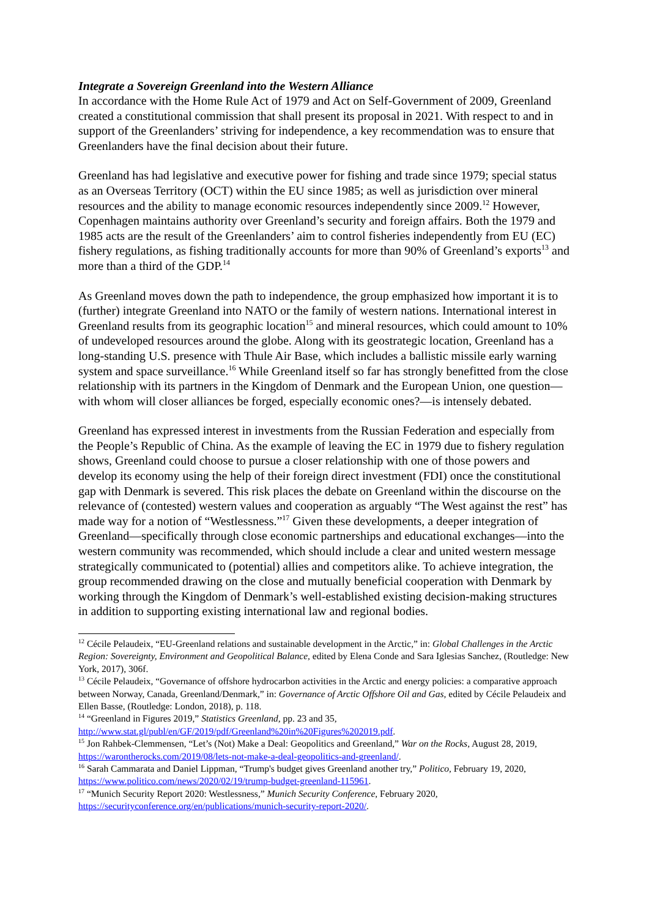Integrate a Sovereign Greenland into the Western Alliance
In accordance with the Home Rule Act of 1979 and Act on Self-Government of 2009, Greenland created a constitutional commission that shall present its proposal in 2021. With respect to and in support of the Greenlanders’ striving for independence, a key recommendation was to ensure that Greenlanders have the final decision about their future.
Greenland has had legislative and executive power for fishing and trade since 1979; special status as an Overseas Territory (OCT) within the EU since 1985; as well as jurisdiction over mineral resources and the ability to manage economic resources independently since 2009.<sup>12</sup> However, Copenhagen maintains authority over Greenland’s security and foreign affairs. Both the 1979 and 1985 acts are the result of the Greenlanders’ aim to control fisheries independently from EU (EC) fishery regulations, as fishing traditionally accounts for more than 90% of Greenland’s exports<sup>13</sup> and more than a third of the GDP.<sup>14</sup>
As Greenland moves down the path to independence, the group emphasized how important it is to (further) integrate Greenland into NATO or the family of western nations. International interest in Greenland results from its geographic location<sup>15</sup> and mineral resources, which could amount to 10% of undeveloped resources around the globe. Along with its geostrategic location, Greenland has a long-standing U.S. presence with Thule Air Base, which includes a ballistic missile early warning system and space surveillance.<sup>16</sup> While Greenland itself so far has strongly benefitted from the close relationship with its partners in the Kingdom of Denmark and the European Union, one question—with whom will closer alliances be forged, especially economic ones?—is intensely debated.
Greenland has expressed interest in investments from the Russian Federation and especially from the People’s Republic of China. As the example of leaving the EC in 1979 due to fishery regulation shows, Greenland could choose to pursue a closer relationship with one of those powers and develop its economy using the help of their foreign direct investment (FDI) once the constitutional gap with Denmark is severed. This risk places the debate on Greenland within the discourse on the relevance of (contested) western values and cooperation as arguably “The West against the rest” has made way for a notion of “Westlessness.”<sup>17</sup> Given these developments, a deeper integration of Greenland—specifically through close economic partnerships and educational exchanges—into the western community was recommended, which should include a clear and united western message strategically communicated to (potential) allies and competitors alike. To achieve integration, the group recommended drawing on the close and mutually beneficial cooperation with Denmark by working through the Kingdom of Denmark’s well-established existing decision-making structures in addition to supporting existing international law and regional bodies.
<sup>12</sup> Cécile Pelaudeix, “EU-Greenland relations and sustainable development in the Arctic,” in: Global Challenges in the Arctic Region: Sovereignty, Environment and Geopolitical Balance, edited by Elena Conde and Sara Iglesias Sanchez, (Routledge: New York, 2017), 306f.
<sup>13</sup> Cécile Pelaudeix, “Governance of offshore hydrocarbon activities in the Arctic and energy policies: a comparative approach between Norway, Canada, Greenland/Denmark,” in: Governance of Arctic Offshore Oil and Gas, edited by Cécile Pelaudeix and Ellen Basse, (Routledge: London, 2018), p. 118.
<sup>14</sup> “Greenland in Figures 2019,” Statistics Greenland, pp. 23 and 35, http://www.stat.gl/publ/en/GF/2019/pdf/Greenland%20in%20Figures%202019.pdf.
<sup>15</sup> Jon Rahbek-Clemmensen, “Let’s (Not) Make a Deal: Geopolitics and Greenland,” War on the Rocks, August 28, 2019, https://warontherocks.com/2019/08/lets-not-make-a-deal-geopolitics-and-greenland/.
<sup>16</sup> Sarah Cammarata and Daniel Lippman, “Trump's budget gives Greenland another try,” Politico, February 19, 2020, https://www.politico.com/news/2020/02/19/trump-budget-greenland-115961.
<sup>17</sup> “Munich Security Report 2020: Westlessness,” Munich Security Conference, February 2020, https://securityconference.org/en/publications/munich-security-report-2020/.